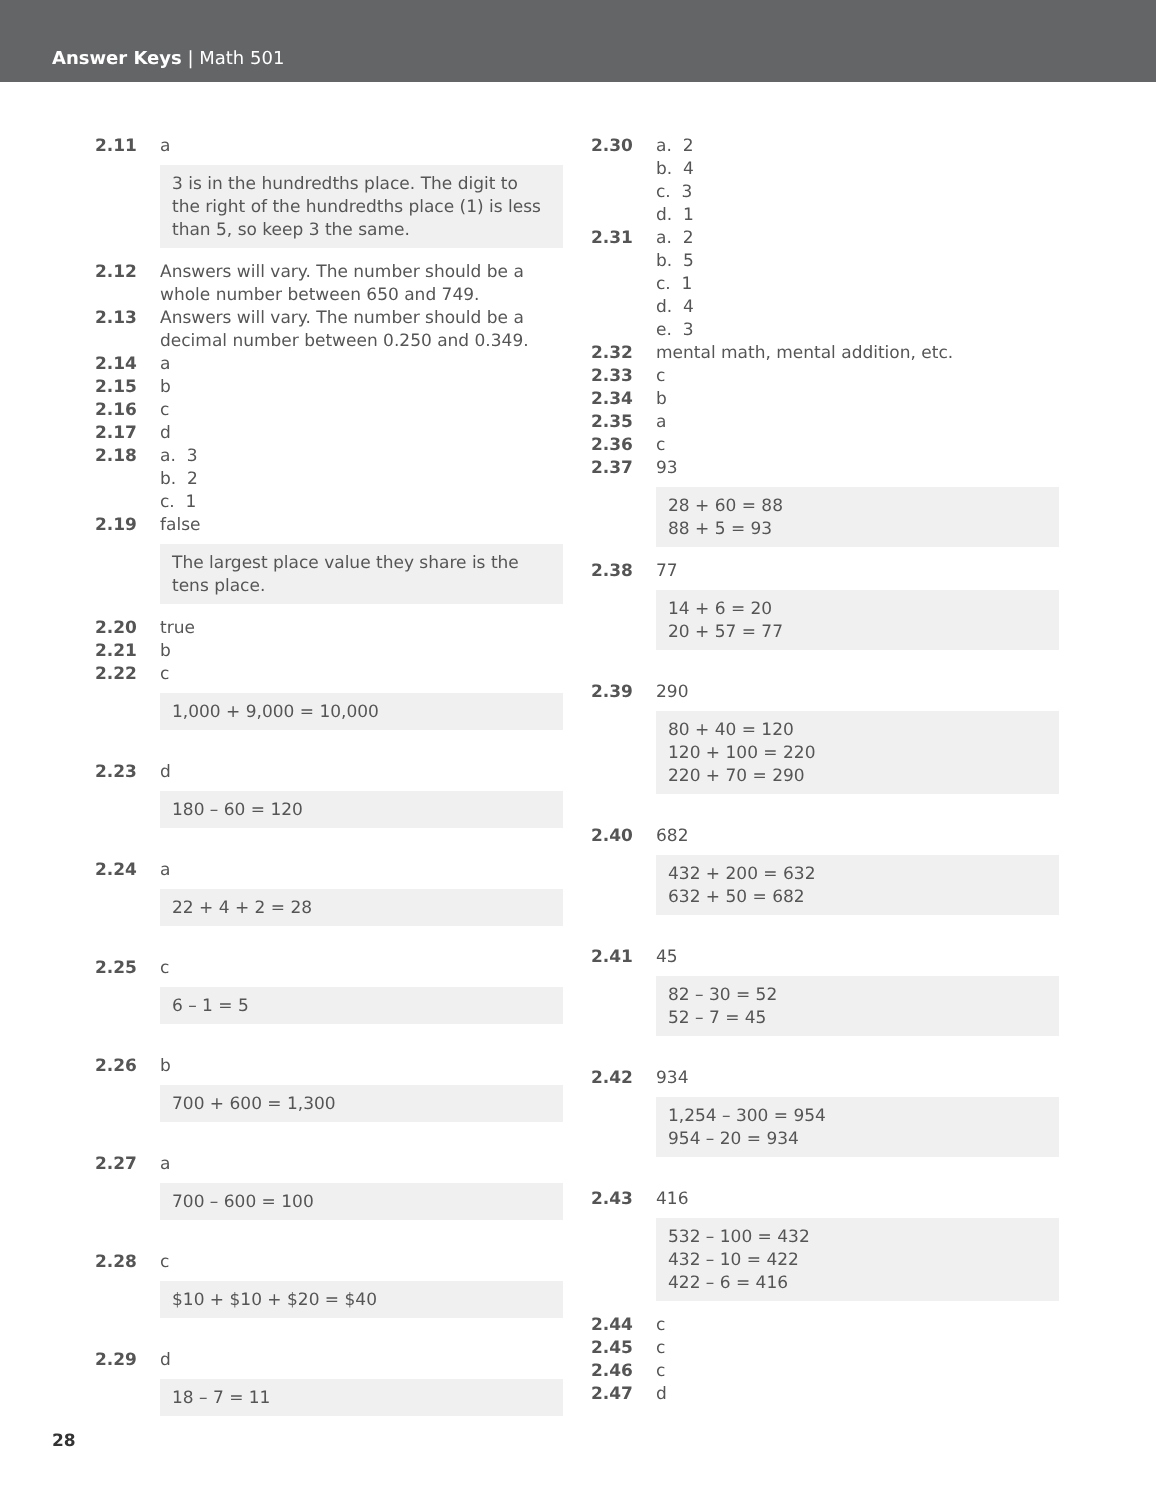Answer Keys | Math 501
2.11 a
3 is in the hundredths place. The digit to the right of the hundredths place (1) is less than 5, so keep 3 the same.
2.12 Answers will vary. The number should be a whole number between 650 and 749.
2.13 Answers will vary. The number should be a decimal number between 0.250 and 0.349.
2.14 a
2.15 b
2.16 c
2.17 d
2.18 a. 3
b. 2
c. 1
2.19 false
The largest place value they share is the tens place.
2.20 true
2.21 b
2.22 c
1,000 + 9,000 = 10,000
2.23 d
180 – 60 = 120
2.24 a
22 + 4 + 2 = 28
2.25 c
6 – 1 = 5
2.26 b
700 + 600 = 1,300
2.27 a
700 – 600 = 100
2.28 c
$10 + $10 + $20 = $40
2.29 d
18 – 7 = 11
2.30 a. 2
b. 4
c. 3
d. 1
2.31 a. 2
b. 5
c. 1
d. 4
e. 3
2.32 mental math, mental addition, etc.
2.33 c
2.34 b
2.35 a
2.36 c
2.37 93
28 + 60 = 88
88 + 5 = 93
2.38 77
14 + 6 = 20
20 + 57 = 77
2.39 290
80 + 40 = 120
120 + 100 = 220
220 + 70 = 290
2.40 682
432 + 200 = 632
632 + 50 = 682
2.41 45
82 – 30 = 52
52 – 7 = 45
2.42 934
1,254 – 300 = 954
954 – 20 = 934
2.43 416
532 – 100 = 432
432 – 10 = 422
422 – 6 = 416
2.44 c
2.45 c
2.46 c
2.47 d
28